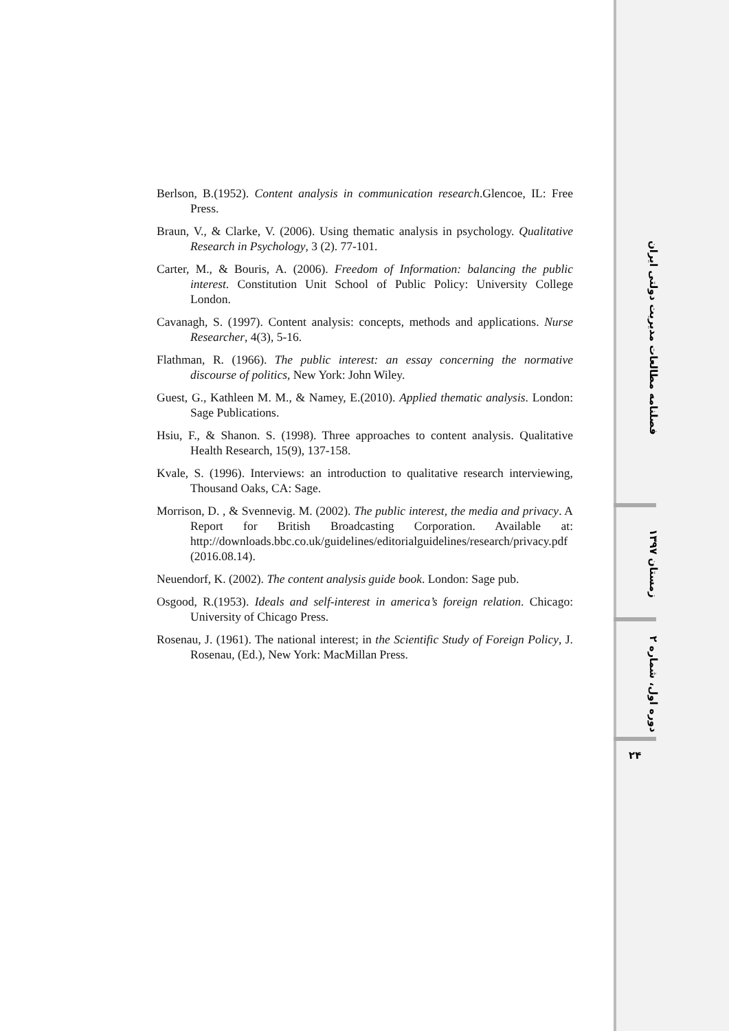Berlson, B.(1952). Content analysis in communication research.Glencoe, IL: Free Press.
Braun, V., & Clarke, V. (2006). Using thematic analysis in psychology. Qualitative Research in Psychology, 3 (2). 77-101.
Carter, M., & Bouris, A. (2006). Freedom of Information: balancing the public interest. Constitution Unit School of Public Policy: University College London.
Cavanagh, S. (1997). Content analysis: concepts, methods and applications. Nurse Researcher, 4(3), 5-16.
Flathman, R. (1966). The public interest: an essay concerning the normative discourse of politics, New York: John Wiley.
Guest, G., Kathleen M. M., & Namey, E.(2010). Applied thematic analysis. London: Sage Publications.
Hsiu, F., & Shanon. S. (1998). Three approaches to content analysis. Qualitative Health Research, 15(9), 137-158.
Kvale, S. (1996). Interviews: an introduction to qualitative research interviewing, Thousand Oaks, CA: Sage.
Morrison, D. , & Svennevig. M. (2002). The public interest, the media and privacy. A Report for British Broadcasting Corporation. Available at: http://downloads.bbc.co.uk/guidelines/editorialguidelines/research/privacy.pdf (2016.08.14).
Neuendorf, K. (2002). The content analysis guide book. London: Sage pub.
Osgood, R.(1953). Ideals and self-interest in america’s foreign relation. Chicago: University of Chicago Press.
Rosenau, J. (1961). The national interest; in the Scientific Study of Foreign Policy, J. Rosenau, (Ed.), New York: MacMillan Press.
فصلنامه مطالعات مدیریت دولتی ایران
زمستان ۱۳۹۷
دوره اول، شماره ۲
۲۴